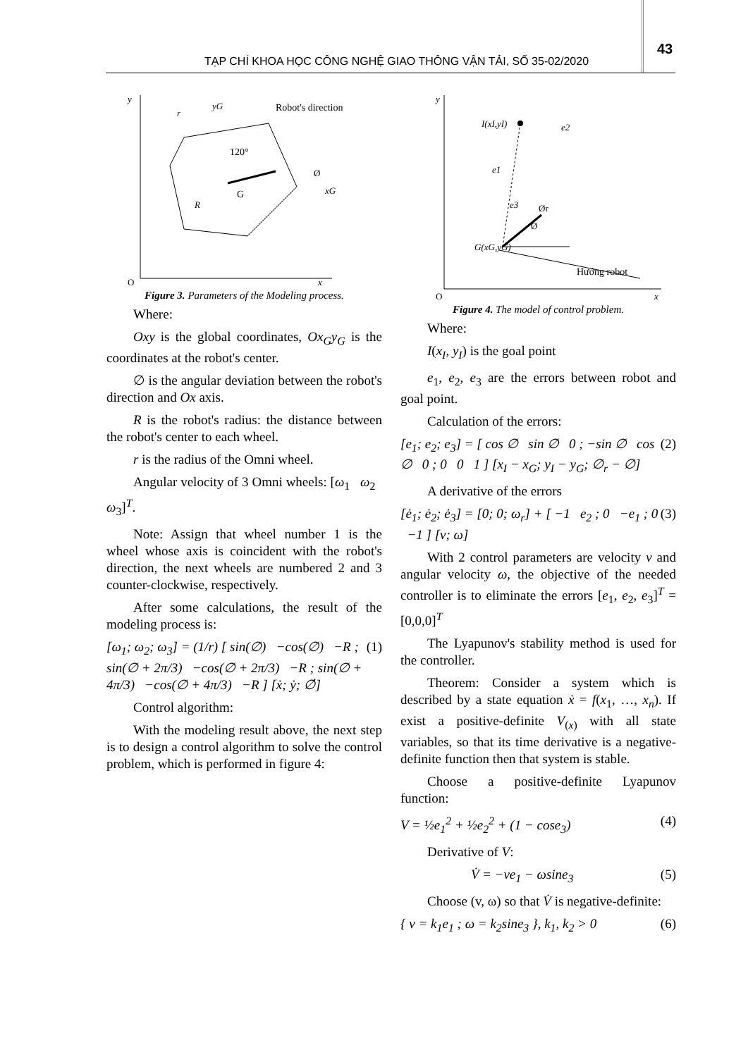TẠP CHÍ KHOA HỌC CÔNG NGHỆ GIAO THÔNG VẬN TẢI, SỐ 35-02/2020
43
y
yG
Robot's direction
120°
G
O
x
xG
Ø
R
r
Figure 3. Parameters of the Modeling process.
Where:
Oxy is the global coordinates, Ox<sub>G</sub>y<sub>G</sub> is the coordinates at the robot's center.
∅ is the angular deviation between the robot's direction and Ox axis.
R is the robot's radius: the distance between the robot's center to each wheel.
r is the radius of the Omni wheel.
Angular velocity of 3 Omni wheels: [ω<sub>1</sub> ω<sub>2</sub> ω<sub>3</sub>]<sup>T</sup>.
Note: Assign that wheel number 1 is the wheel whose axis is coincident with the robot's direction, the next wheels are numbered 2 and 3 counter-clockwise, respectively.
After some calculations, the result of the modeling process is:
[ω<sub>1</sub>; ω<sub>2</sub>; ω<sub>3</sub>] = (1/r) [ sin(∅) −cos(∅) −R ; sin(∅ + 2π/3) −cos(∅ + 2π/3) −R ; sin(∅ + 4π/3) −cos(∅ + 4π/3) −R ] [ẋ; ẏ; ∅̇] (1)
Control algorithm:
With the modeling result above, the next step is to design a control algorithm to solve the control problem, which is performed in figure 4:
y
I(xI,yI)
e2
e1
e3
Ør
Ø
G(xG,yG)
Hướng robot
O
x
Figure 4. The model of control problem.
Where:
I(x<sub>I</sub>, y<sub>I</sub>) is the goal point
e<sub>1</sub>, e<sub>2</sub>, e<sub>3</sub> are the errors between robot and goal point.
Calculation of the errors:
[e<sub>1</sub>; e<sub>2</sub>; e<sub>3</sub>] = [ cos ∅ sin ∅ 0 ; −sin ∅ cos ∅ 0 ; 0 0 1 ] [x<sub>I</sub> − x<sub>G</sub>; y<sub>I</sub> − y<sub>G</sub>; ∅<sub>r</sub> − ∅] (2)
A derivative of the errors
[ė<sub>1</sub>; ė<sub>2</sub>; ė<sub>3</sub>] = [0; 0; ω<sub>r</sub>] + [ −1 e<sub>2</sub> ; 0 −e<sub>1</sub> ; 0 −1 ] [v; ω] (3)
With 2 control parameters are velocity v and angular velocity ω, the objective of the needed controller is to eliminate the errors [e<sub>1</sub>, e<sub>2</sub>, e<sub>3</sub>]<sup>T</sup> = [0,0,0]<sup>T</sup>
The Lyapunov's stability method is used for the controller.
Theorem: Consider a system which is described by a state equation ẋ = f(x<sub>1</sub>, …, x<sub>n</sub>). If exist a positive-definite V<sub>(x)</sub> with all state variables, so that its time derivative is a negative-definite function then that system is stable.
Choose a positive-definite Lyapunov function:
V = ½e<sub>1</sub><sup>2</sup> + ½e<sub>2</sub><sup>2</sup> + (1 − cose<sub>3</sub>) (4)
Derivative of V:
V̇ = −ve<sub>1</sub> − ωsine<sub>3</sub> (5)
Choose (v, ω) so that V̇ is negative-definite:
{ v = k<sub>1</sub>e<sub>1</sub> ; ω = k<sub>2</sub>sine<sub>3</sub> }, k<sub>1</sub>, k<sub>2</sub> > 0 (6)